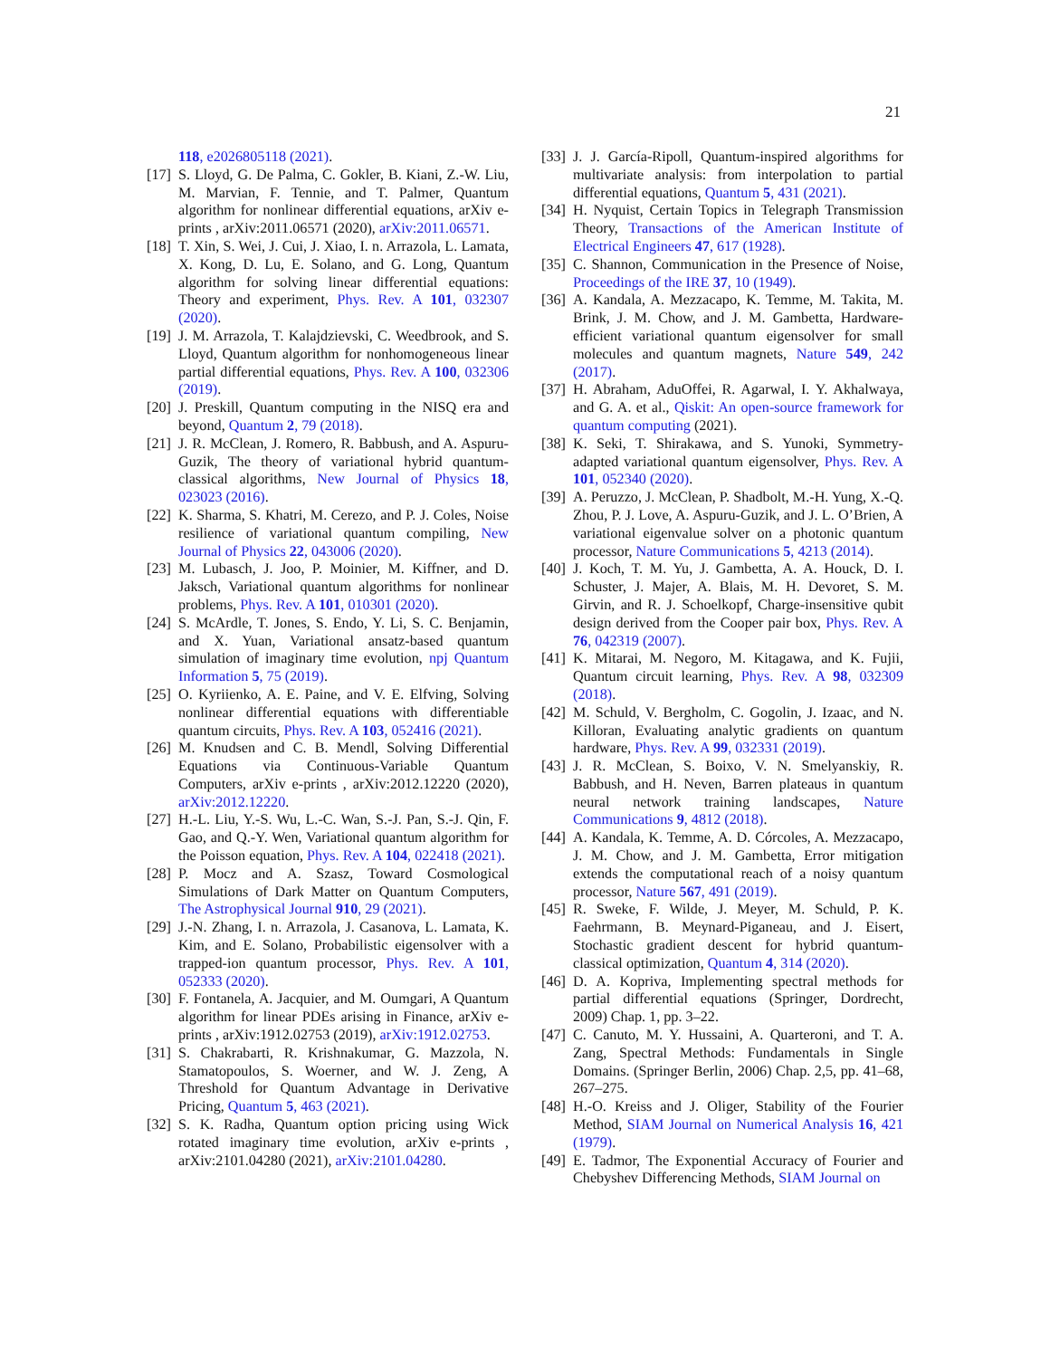21
118, e2026805118 (2021).
[17] S. Lloyd, G. De Palma, C. Gokler, B. Kiani, Z.-W. Liu, M. Marvian, F. Tennie, and T. Palmer, Quantum algorithm for nonlinear differential equations, arXiv e-prints , arXiv:2011.06571 (2020), arXiv:2011.06571.
[18] T. Xin, S. Wei, J. Cui, J. Xiao, I. n. Arrazola, L. Lamata, X. Kong, D. Lu, E. Solano, and G. Long, Quantum algorithm for solving linear differential equations: Theory and experiment, Phys. Rev. A 101, 032307 (2020).
[19] J. M. Arrazola, T. Kalajdzievski, C. Weedbrook, and S. Lloyd, Quantum algorithm for nonhomogeneous linear partial differential equations, Phys. Rev. A 100, 032306 (2019).
[20] J. Preskill, Quantum computing in the NISQ era and beyond, Quantum 2, 79 (2018).
[21] J. R. McClean, J. Romero, R. Babbush, and A. Aspuru-Guzik, The theory of variational hybrid quantum-classical algorithms, New Journal of Physics 18, 023023 (2016).
[22] K. Sharma, S. Khatri, M. Cerezo, and P. J. Coles, Noise resilience of variational quantum compiling, New Journal of Physics 22, 043006 (2020).
[23] M. Lubasch, J. Joo, P. Moinier, M. Kiffner, and D. Jaksch, Variational quantum algorithms for nonlinear problems, Phys. Rev. A 101, 010301 (2020).
[24] S. McArdle, T. Jones, S. Endo, Y. Li, S. C. Benjamin, and X. Yuan, Variational ansatz-based quantum simulation of imaginary time evolution, npj Quantum Information 5, 75 (2019).
[25] O. Kyriienko, A. E. Paine, and V. E. Elfving, Solving nonlinear differential equations with differentiable quantum circuits, Phys. Rev. A 103, 052416 (2021).
[26] M. Knudsen and C. B. Mendl, Solving Differential Equations via Continuous-Variable Quantum Computers, arXiv e-prints , arXiv:2012.12220 (2020), arXiv:2012.12220.
[27] H.-L. Liu, Y.-S. Wu, L.-C. Wan, S.-J. Pan, S.-J. Qin, F. Gao, and Q.-Y. Wen, Variational quantum algorithm for the Poisson equation, Phys. Rev. A 104, 022418 (2021).
[28] P. Mocz and A. Szasz, Toward Cosmological Simulations of Dark Matter on Quantum Computers, The Astrophysical Journal 910, 29 (2021).
[29] J.-N. Zhang, I. n. Arrazola, J. Casanova, L. Lamata, K. Kim, and E. Solano, Probabilistic eigensolver with a trapped-ion quantum processor, Phys. Rev. A 101, 052333 (2020).
[30] F. Fontanela, A. Jacquier, and M. Oumgari, A Quantum algorithm for linear PDEs arising in Finance, arXiv e-prints , arXiv:1912.02753 (2019), arXiv:1912.02753.
[31] S. Chakrabarti, R. Krishnakumar, G. Mazzola, N. Stamatopoulos, S. Woerner, and W. J. Zeng, A Threshold for Quantum Advantage in Derivative Pricing, Quantum 5, 463 (2021).
[32] S. K. Radha, Quantum option pricing using Wick rotated imaginary time evolution, arXiv e-prints , arXiv:2101.04280 (2021), arXiv:2101.04280.
[33] J. J. García-Ripoll, Quantum-inspired algorithms for multivariate analysis: from interpolation to partial differential equations, Quantum 5, 431 (2021).
[34] H. Nyquist, Certain Topics in Telegraph Transmission Theory, Transactions of the American Institute of Electrical Engineers 47, 617 (1928).
[35] C. Shannon, Communication in the Presence of Noise, Proceedings of the IRE 37, 10 (1949).
[36] A. Kandala, A. Mezzacapo, K. Temme, M. Takita, M. Brink, J. M. Chow, and J. M. Gambetta, Hardware-efficient variational quantum eigensolver for small molecules and quantum magnets, Nature 549, 242 (2017).
[37] H. Abraham, AduOffei, R. Agarwal, I. Y. Akhalwaya, and G. A. et al., Qiskit: An open-source framework for quantum computing (2021).
[38] K. Seki, T. Shirakawa, and S. Yunoki, Symmetry-adapted variational quantum eigensolver, Phys. Rev. A 101, 052340 (2020).
[39] A. Peruzzo, J. McClean, P. Shadbolt, M.-H. Yung, X.-Q. Zhou, P. J. Love, A. Aspuru-Guzik, and J. L. O’Brien, A variational eigenvalue solver on a photonic quantum processor, Nature Communications 5, 4213 (2014).
[40] J. Koch, T. M. Yu, J. Gambetta, A. A. Houck, D. I. Schuster, J. Majer, A. Blais, M. H. Devoret, S. M. Girvin, and R. J. Schoelkopf, Charge-insensitive qubit design derived from the Cooper pair box, Phys. Rev. A 76, 042319 (2007).
[41] K. Mitarai, M. Negoro, M. Kitagawa, and K. Fujii, Quantum circuit learning, Phys. Rev. A 98, 032309 (2018).
[42] M. Schuld, V. Bergholm, C. Gogolin, J. Izaac, and N. Killoran, Evaluating analytic gradients on quantum hardware, Phys. Rev. A 99, 032331 (2019).
[43] J. R. McClean, S. Boixo, V. N. Smelyanskiy, R. Babbush, and H. Neven, Barren plateaus in quantum neural network training landscapes, Nature Communications 9, 4812 (2018).
[44] A. Kandala, K. Temme, A. D. Córcoles, A. Mezzacapo, J. M. Chow, and J. M. Gambetta, Error mitigation extends the computational reach of a noisy quantum processor, Nature 567, 491 (2019).
[45] R. Sweke, F. Wilde, J. Meyer, M. Schuld, P. K. Faehrmann, B. Meynard-Piganeau, and J. Eisert, Stochastic gradient descent for hybrid quantum-classical optimization, Quantum 4, 314 (2020).
[46] D. A. Kopriva, Implementing spectral methods for partial differential equations (Springer, Dordrecht, 2009) Chap. 1, pp. 3–22.
[47] C. Canuto, M. Y. Hussaini, A. Quarteroni, and T. A. Zang, Spectral Methods: Fundamentals in Single Domains. (Springer Berlin, 2006) Chap. 2,5, pp. 41–68, 267–275.
[48] H.-O. Kreiss and J. Oliger, Stability of the Fourier Method, SIAM Journal on Numerical Analysis 16, 421 (1979).
[49] E. Tadmor, The Exponential Accuracy of Fourier and Chebyshev Differencing Methods, SIAM Journal on